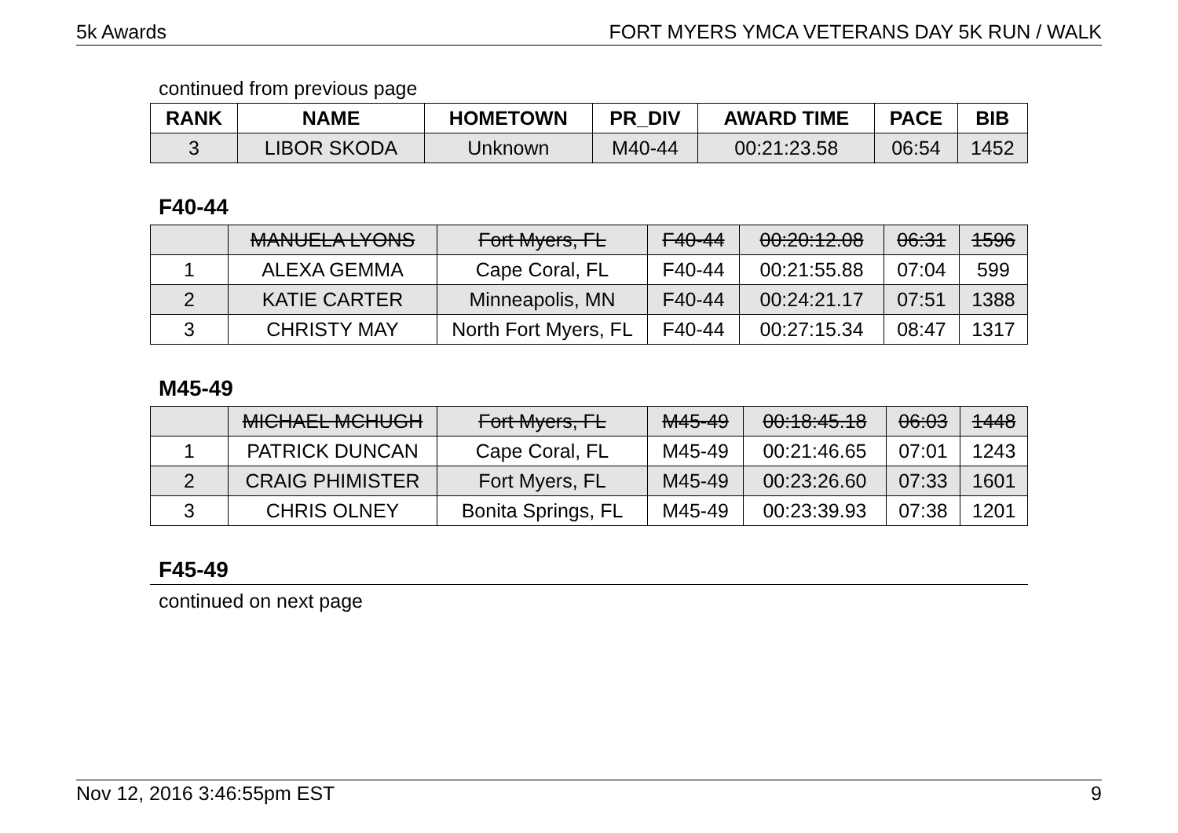5k Awards FORT MYERS YMCA VETERANS DAY 5K RUN / WALK
continued from previous page
| RANK | NAME | HOMETOWN | PR_DIV | AWARD TIME | PACE | BIB |
| --- | --- | --- | --- | --- | --- | --- |
| 3 | LIBOR SKODA | Unknown | M40-44 | 00:21:23.58 | 06:54 | 1452 |
F40-44
| | MANUELA LYONS | Fort Myers, FL | F40-44 | 00:20:12.08 | 06:31 | 1596 |
| 1 | ALEXA GEMMA | Cape Coral, FL | F40-44 | 00:21:55.88 | 07:04 | 599 |
| 2 | KATIE CARTER | Minneapolis, MN | F40-44 | 00:24:21.17 | 07:51 | 1388 |
| 3 | CHRISTY MAY | North Fort Myers, FL | F40-44 | 00:27:15.34 | 08:47 | 1317 |
M45-49
| | MICHAEL MCHUGH | Fort Myers, FL | M45-49 | 00:18:45.18 | 06:03 | 1448 |
| 1 | PATRICK DUNCAN | Cape Coral, FL | M45-49 | 00:21:46.65 | 07:01 | 1243 |
| 2 | CRAIG PHIMISTER | Fort Myers, FL | M45-49 | 00:23:26.60 | 07:33 | 1601 |
| 3 | CHRIS OLNEY | Bonita Springs, FL | M45-49 | 00:23:39.93 | 07:38 | 1201 |
F45-49
continued on next page
Nov 12, 2016 3:46:55pm EST 9